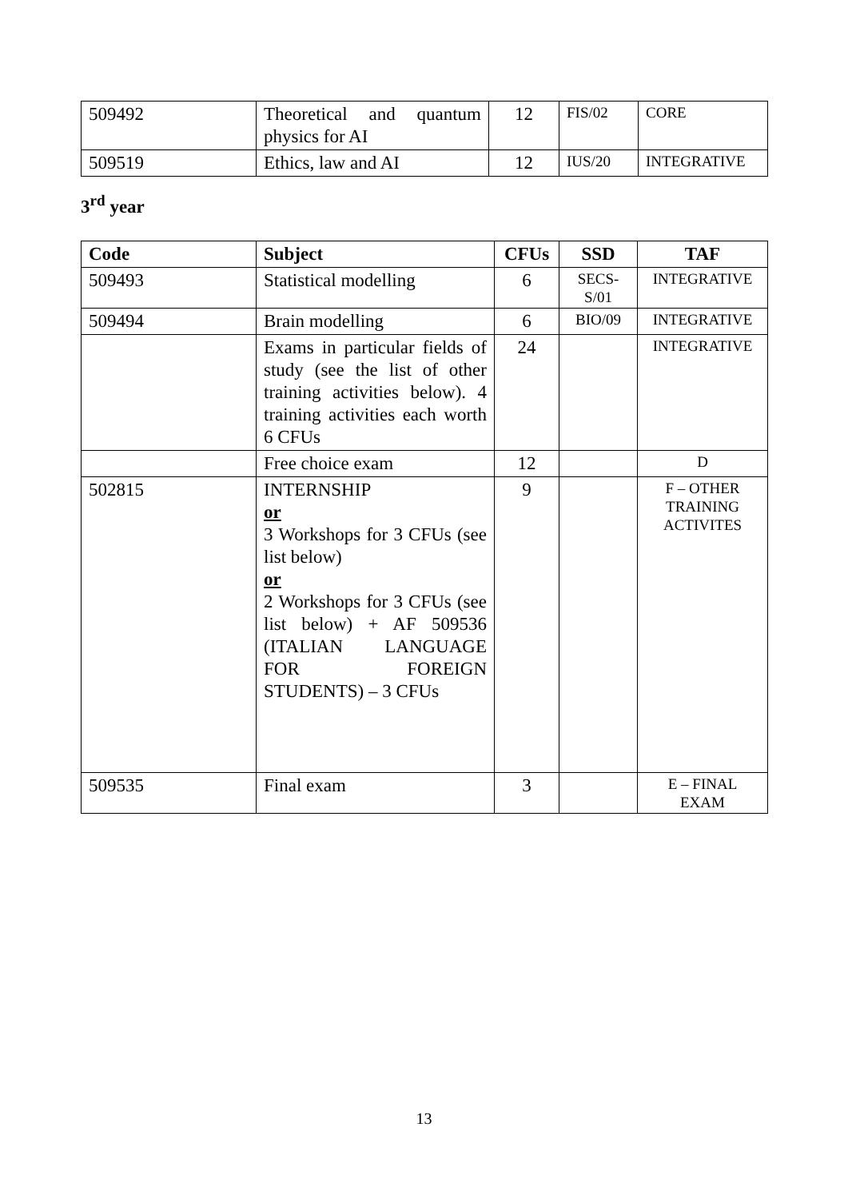| 509492 | Theoretical and quantum physics for AI | 12 | FIS/02 | CORE |
| 509519 | Ethics, law and AI | 12 | IUS/20 | INTEGRATIVE |
3<sup>rd</sup> year
| Code | Subject | CFUs | SSD | TAF |
| --- | --- | --- | --- | --- |
| 509493 | Statistical modelling | 6 | SECS- S/01 | INTEGRATIVE |
| 509494 | Brain modelling | 6 | BIO/09 | INTEGRATIVE |
| | Exams in particular fields of study (see the list of other training activities below). 4 training activities each worth 6 CFUs | 24 | | INTEGRATIVE |
| | Free choice exam | 12 | | D |
| 502815 | INTERNSHIP or 3 Workshops for 3 CFUs (see list below) or 2 Workshops for 3 CFUs (see list below) + AF 509536 (ITALIAN LANGUAGE FOR FOREIGN STUDENTS) – 3 CFUs | 9 | | F – OTHER TRAINING ACTIVITES |
| 509535 | Final exam | 3 | | E – FINAL EXAM |
13